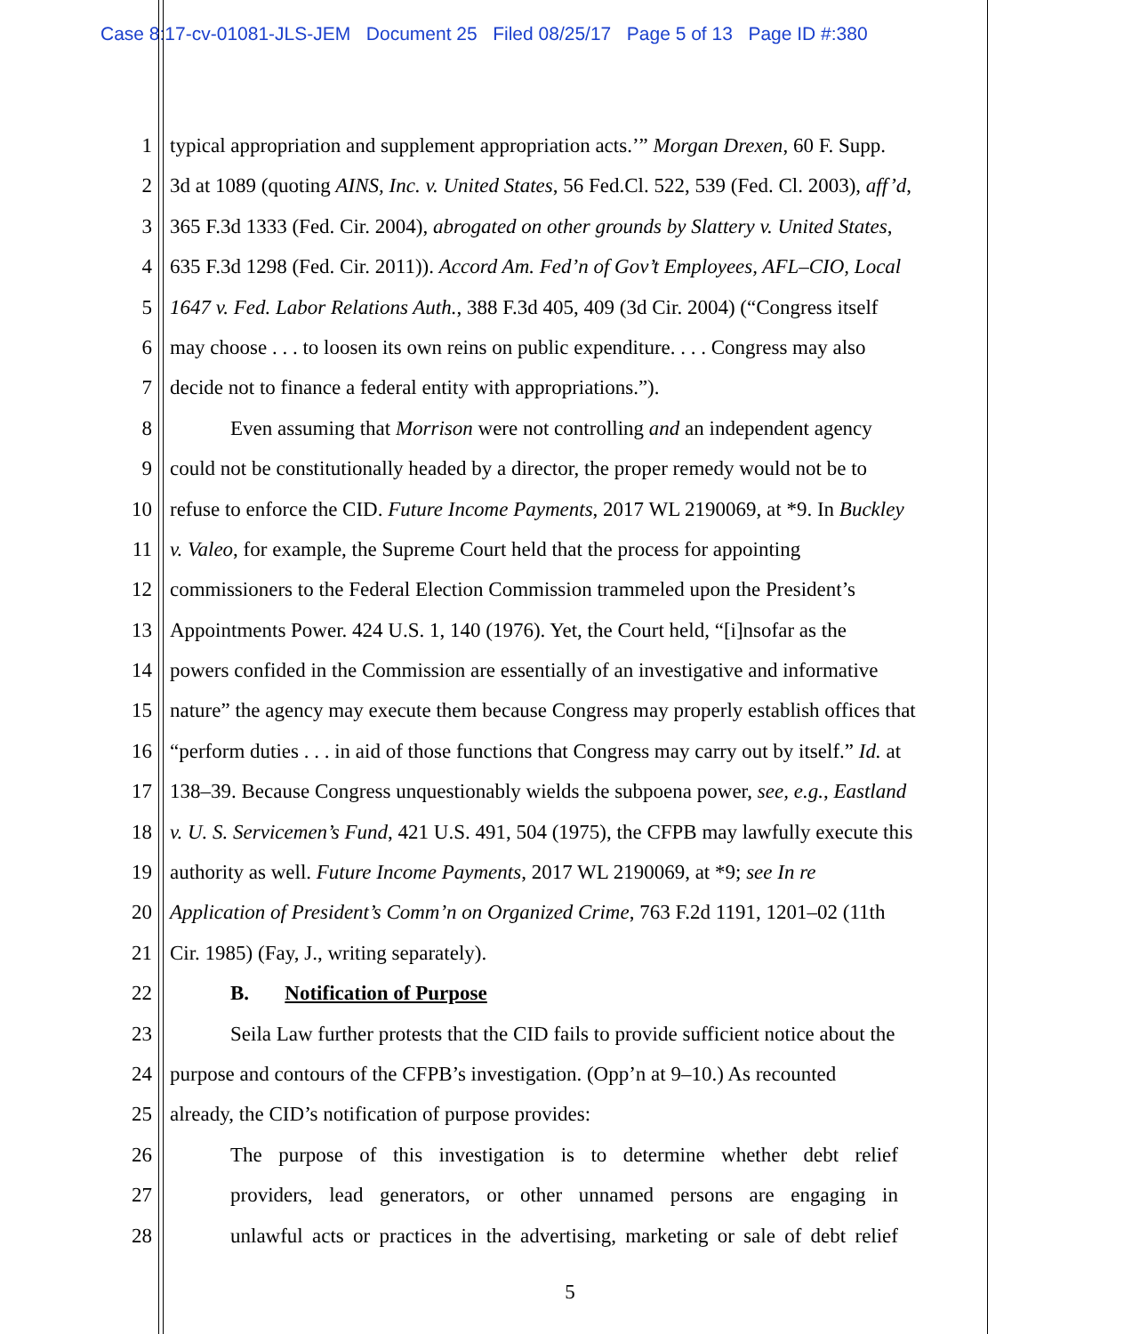Case 8:17-cv-01081-JLS-JEM Document 25 Filed 08/25/17 Page 5 of 13 Page ID #:380
1 typical appropriation and supplement appropriation acts.’” Morgan Drexen, 60 F. Supp.
2 3d at 1089 (quoting AINS, Inc. v. United States, 56 Fed.Cl. 522, 539 (Fed. Cl. 2003), aff’d,
3 365 F.3d 1333 (Fed. Cir. 2004), abrogated on other grounds by Slattery v. United States,
4 635 F.3d 1298 (Fed. Cir. 2011)). Accord Am. Fed’n of Gov’t Employees, AFL–CIO, Local
5 1647 v. Fed. Labor Relations Auth., 388 F.3d 405, 409 (3d Cir. 2004) (“Congress itself
6 may choose . . . to loosen its own reins on public expenditure. . . . Congress may also
7 decide not to finance a federal entity with appropriations.”).
8 Even assuming that Morrison were not controlling and an independent agency
9 could not be constitutionally headed by a director, the proper remedy would not be to
10 refuse to enforce the CID. Future Income Payments, 2017 WL 2190069, at *9. In Buckley
11 v. Valeo, for example, the Supreme Court held that the process for appointing
12 commissioners to the Federal Election Commission trammeled upon the President’s
13 Appointments Power. 424 U.S. 1, 140 (1976). Yet, the Court held, “[i]nsofar as the
14 powers confided in the Commission are essentially of an investigative and informative
15 nature” the agency may execute them because Congress may properly establish offices that
16 “perform duties . . . in aid of those functions that Congress may carry out by itself.” Id. at
17 138–39. Because Congress unquestionably wields the subpoena power, see, e.g., Eastland
18 v. U. S. Servicemen’s Fund, 421 U.S. 491, 504 (1975), the CFPB may lawfully execute this
19 authority as well. Future Income Payments, 2017 WL 2190069, at *9; see In re
20 Application of President’s Comm’n on Organized Crime, 763 F.2d 1191, 1201–02 (11th
21 Cir. 1985) (Fay, J., writing separately).
22 B. Notification of Purpose
23 Seila Law further protests that the CID fails to provide sufficient notice about the
24 purpose and contours of the CFPB’s investigation. (Opp’n at 9–10.) As recounted
25 already, the CID’s notification of purpose provides:
26 The purpose of this investigation is to determine whether debt relief
27 providers, lead generators, or other unnamed persons are engaging in
28 unlawful acts or practices in the advertising, marketing or sale of debt relief
5